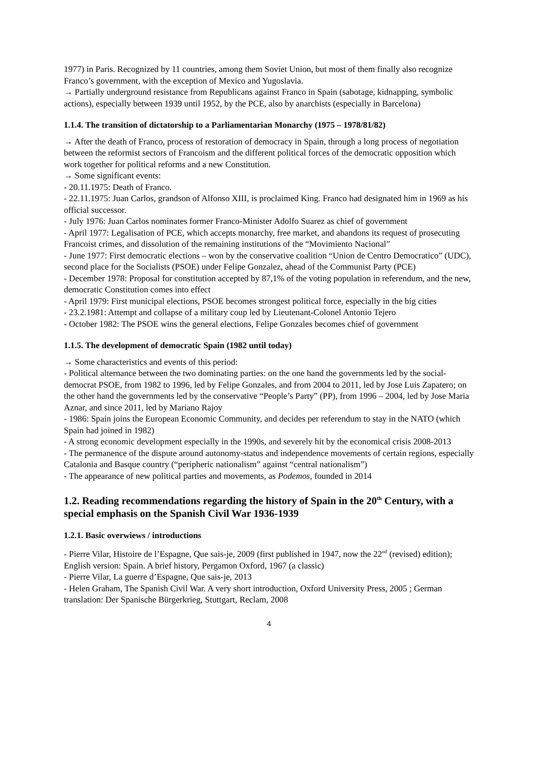1977) in Paris. Recognized by 11 countries, among them Soviet Union, but most of them finally also recognize Franco’s government, with the exception of Mexico and Yugoslavia.
→ Partially underground resistance from Republicans against Franco in Spain (sabotage, kidnapping, symbolic actions), especially between 1939 until 1952, by the PCE, also by anarchists (especially in Barcelona)
1.1.4. The transition of dictatorship to a Parliamentarian Monarchy (1975 – 1978/81/82)
→ After the death of Franco, process of restoration of democracy in Spain, through a long process of negotiation between the reformist sectors of Francoism and the different political forces of the democratic opposition which work together for political reforms and a new Constitution.
→ Some significant events:
- 20.11.1975: Death of Franco.
- 22.11.1975: Juan Carlos, grandson of Alfonso XIII, is proclaimed King. Franco had designated him in 1969 as his official successor.
- July 1976: Juan Carlos nominates former Franco-Minister Adolfo Suarez as chief of government
- April 1977: Legalisation of PCE, which accepts monarchy, free market, and abandons its request of prosecuting Francoist crimes, and dissolution of the remaining institutions of the “Movimiento Nacional”
- June 1977: First democratic elections – won by the conservative coalition “Union de Centro Democratico” (UDC), second place for the Socialists (PSOE) under Felipe Gonzalez, ahead of the Communist Party (PCE)
- December 1978: Proposal for constitution accepted by 87,1% of the voting population in referendum, and the new, democratic Constitution comes into effect
- April 1979: First municipal elections, PSOE becomes strongest political force, especially in the big cities
- 23.2.1981: Attempt and collapse of a military coup led by Lieutenant-Colonel Antonio Tejero
- October 1982: The PSOE wins the general elections, Felipe Gonzales becomes chief of government
1.1.5. The development of democratic Spain (1982 until today)
→ Some characteristics and events of this period:
- Political alternance between the two dominating parties: on the one hand the governments led by the social-democrat PSOE, from 1982 to 1996, led by Felipe Gonzales, and from 2004 to 2011, led by Jose Luis Zapatero; on the other hand the governments led by the conservative “People’s Party” (PP), from 1996 – 2004, led by Jose Maria Aznar, and since 2011, led by Mariano Rajoy
- 1986: Spain joins the European Economic Community, and decides per referendum to stay in the NATO (which Spain had joined in 1982)
- A strong economic development especially in the 1990s, and severely hit by the economical crisis 2008-2013
- The permanence of the dispute around autonomy-status and independence movements of certain regions, especially Catalonia and Basque country (“peripheric nationalism” against “central nationalism”)
- The appearance of new political parties and movements, as Podemos, founded in 2014
1.2. Reading recommendations regarding the history of Spain in the 20<sup>th</sup> Century, with a special emphasis on the Spanish Civil War 1936-1939
1.2.1. Basic overwiews / introductions
- Pierre Vilar, Histoire de l’Espagne, Que sais-je, 2009 (first published in 1947, now the 22<sup>nd</sup> (revised) edition); English version: Spain. A brief history, Pergamon Oxford, 1967 (a classic)
- Pierre Vilar, La guerre d’Espagne, Que sais-je, 2013
- Helen Graham, The Spanish Civil War. A very short introduction, Oxford University Press, 2005 ; German translation: Der Spanische Bürgerkrieg, Stuttgart, Reclam, 2008
4